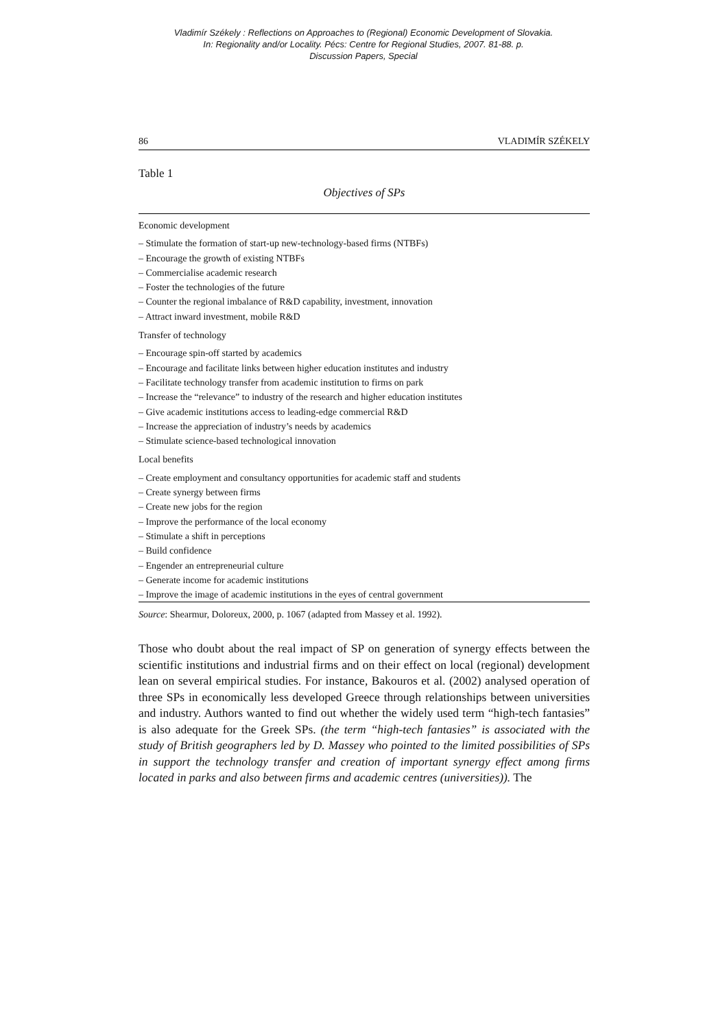Vladimír Székely : Reflections on Approaches to (Regional) Economic Development of Slovakia.
In: Regionality and/or Locality. Pécs: Centre for Regional Studies, 2007. 81-88. p.
Discussion Papers, Special
86 VLADIMÍR SZÉKELY
Table 1
Objectives of SPs
| Economic development |
| – Stimulate the formation of start-up new-technology-based firms (NTBFs) |
| – Encourage the growth of existing NTBFs |
| – Commercialise academic research |
| – Foster the technologies of the future |
| – Counter the regional imbalance of R&D capability, investment, innovation |
| – Attract inward investment, mobile R&D |
| Transfer of technology |
| – Encourage spin-off started by academics |
| – Encourage and facilitate links between higher education institutes and industry |
| – Facilitate technology transfer from academic institution to firms on park |
| – Increase the “relevance” to industry of the research and higher education institutes |
| – Give academic institutions access to leading-edge commercial R&D |
| – Increase the appreciation of industry’s needs by academics |
| – Stimulate science-based technological innovation |
| Local benefits |
| – Create employment and consultancy opportunities for academic staff and students |
| – Create synergy between firms |
| – Create new jobs for the region |
| – Improve the performance of the local economy |
| – Stimulate a shift in perceptions |
| – Build confidence |
| – Engender an entrepreneurial culture |
| – Generate income for academic institutions |
| – Improve the image of academic institutions in the eyes of central government |
Source: Shearmur, Doloreux, 2000, p. 1067 (adapted from Massey et al. 1992).
Those who doubt about the real impact of SP on generation of synergy effects between the scientific institutions and industrial firms and on their effect on local (regional) development lean on several empirical studies. For instance, Bakouros et al. (2002) analysed operation of three SPs in economically less developed Greece through relationships between universities and industry. Authors wanted to find out whether the widely used term “high-tech fantasies” is also adequate for the Greek SPs. (the term “high-tech fantasies” is associated with the study of British geographers led by D. Massey who pointed to the limited possibilities of SPs in support the technology transfer and creation of important synergy effect among firms located in parks and also between firms and academic centres (universities)). The